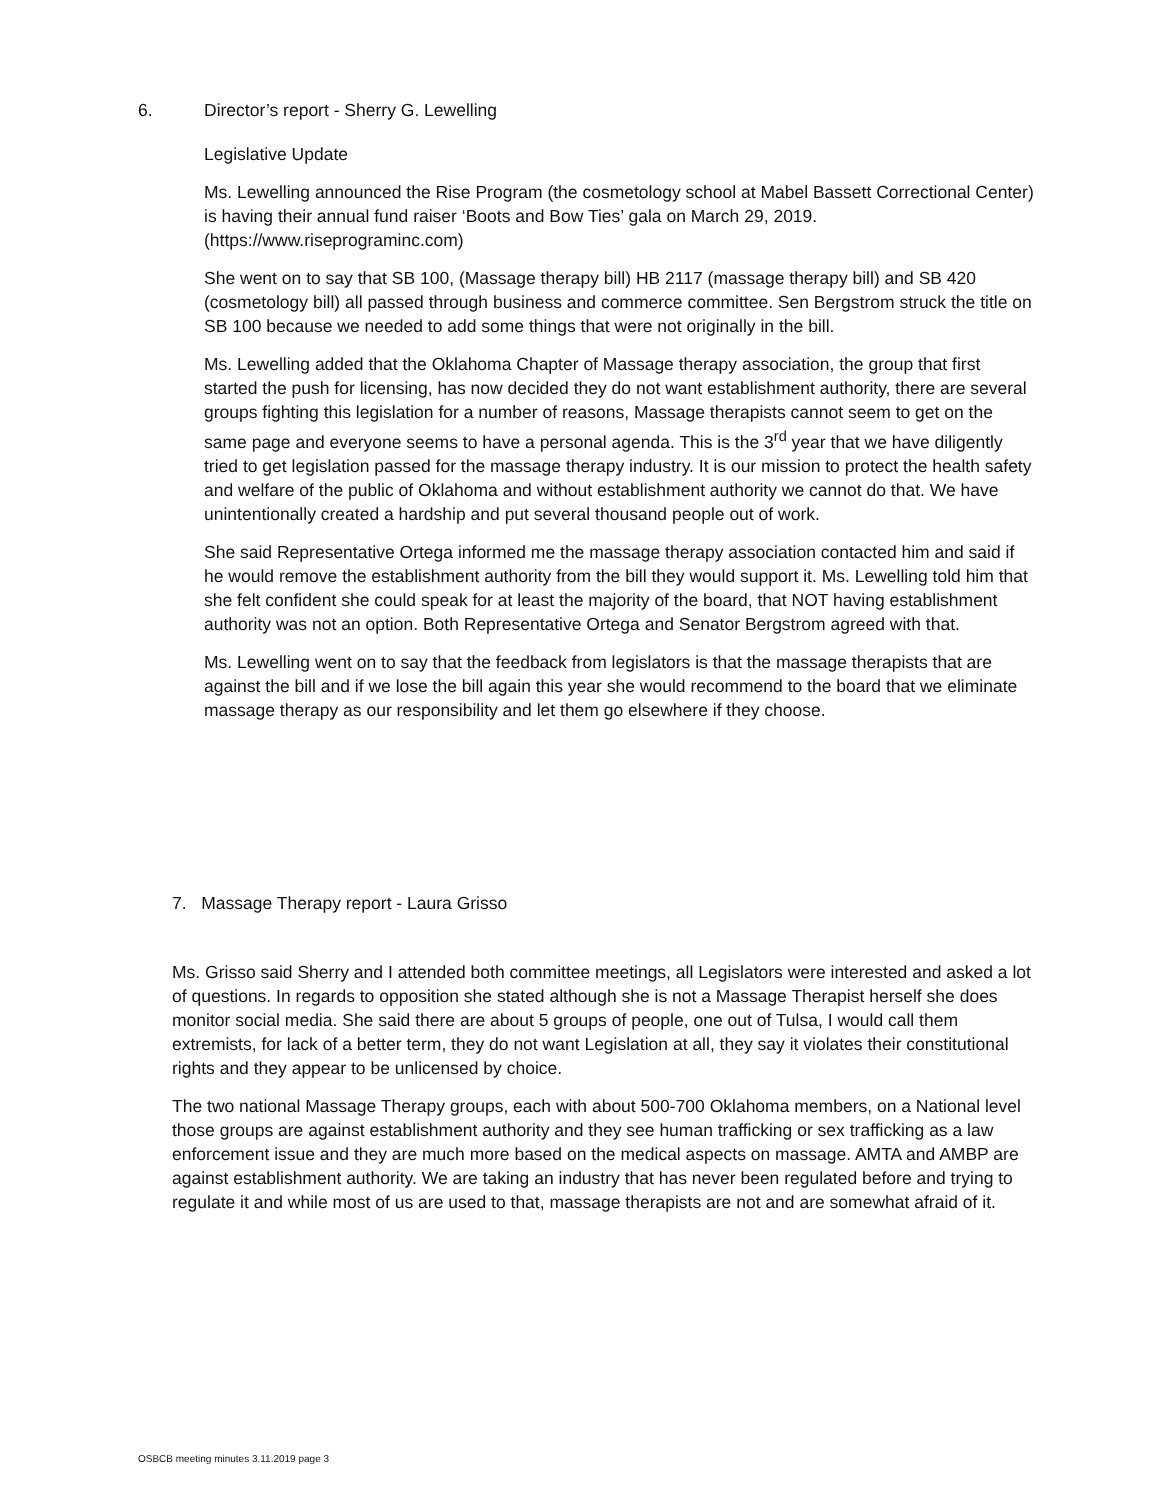6. Director’s report - Sherry G. Lewelling
Legislative Update
Ms. Lewelling announced the Rise Program (the cosmetology school at Mabel Bassett Correctional Center) is having their annual fund raiser ‘Boots and Bow Ties’ gala on March 29, 2019. (https://www.riseprograminc.com)
She went on to say that SB 100, (Massage therapy bill) HB 2117 (massage therapy bill) and SB 420 (cosmetology bill) all passed through business and commerce committee. Sen Bergstrom struck the title on SB 100 because we needed to add some things that were not originally in the bill.
Ms. Lewelling added that the Oklahoma Chapter of Massage therapy association, the group that first started the push for licensing, has now decided they do not want establishment authority, there are several groups fighting this legislation for a number of reasons, Massage therapists cannot seem to get on the same page and everyone seems to have a personal agenda. This is the 3<sup>rd</sup> year that we have diligently tried to get legislation passed for the massage therapy industry. It is our mission to protect the health safety and welfare of the public of Oklahoma and without establishment authority we cannot do that. We have unintentionally created a hardship and put several thousand people out of work.
She said Representative Ortega informed me the massage therapy association contacted him and said if he would remove the establishment authority from the bill they would support it. Ms. Lewelling told him that she felt confident she could speak for at least the majority of the board, that NOT having establishment authority was not an option. Both Representative Ortega and Senator Bergstrom agreed with that.
Ms. Lewelling went on to say that the feedback from legislators is that the massage therapists that are against the bill and if we lose the bill again this year she would recommend to the board that we eliminate massage therapy as our responsibility and let them go elsewhere if they choose.
7. Massage Therapy report - Laura Grisso
Ms. Grisso said Sherry and I attended both committee meetings, all Legislators were interested and asked a lot of questions. In regards to opposition she stated although she is not a Massage Therapist herself she does monitor social media. She said there are about 5 groups of people, one out of Tulsa, I would call them extremists, for lack of a better term, they do not want Legislation at all, they say it violates their constitutional rights and they appear to be unlicensed by choice.
The two national Massage Therapy groups, each with about 500-700 Oklahoma members, on a National level those groups are against establishment authority and they see human trafficking or sex trafficking as a law enforcement issue and they are much more based on the medical aspects on massage. AMTA and AMBP are against establishment authority. We are taking an industry that has never been regulated before and trying to regulate it and while most of us are used to that, massage therapists are not and are somewhat afraid of it.
OSBCB meeting minutes 3.11.2019 page 3